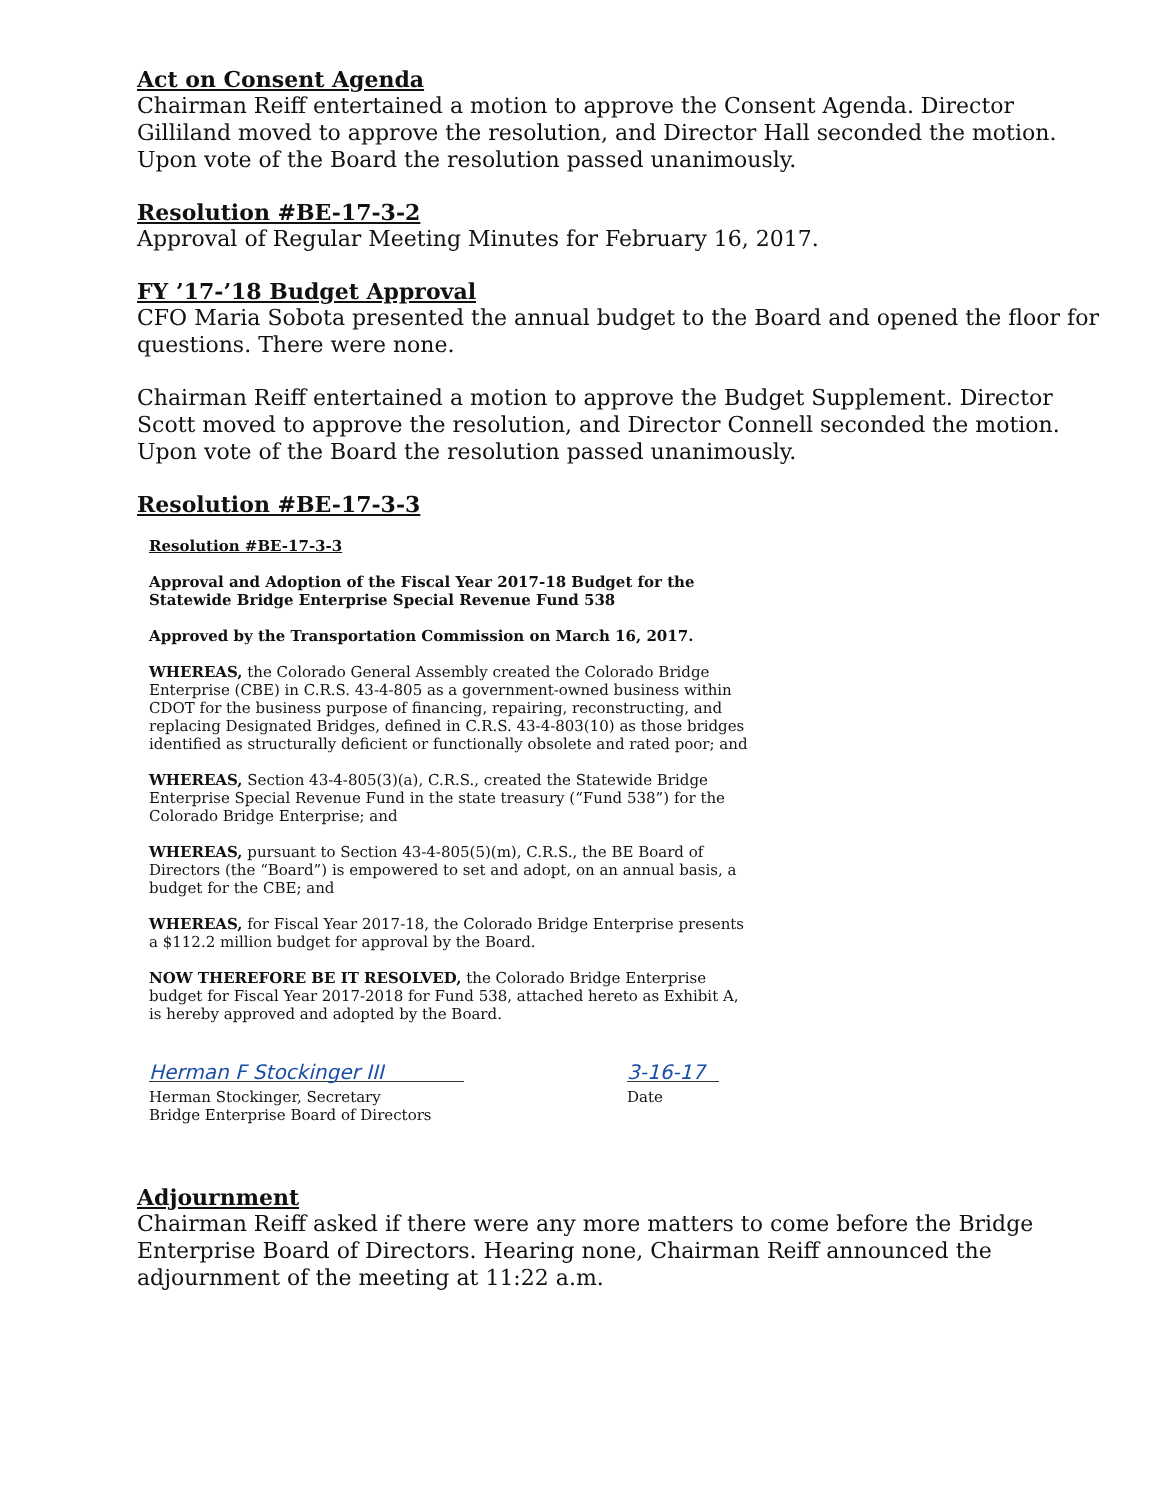Act on Consent Agenda
Chairman Reiff entertained a motion to approve the Consent Agenda. Director Gilliland moved to approve the resolution, and Director Hall seconded the motion. Upon vote of the Board the resolution passed unanimously.
Resolution #BE-17-3-2
Approval of Regular Meeting Minutes for February 16, 2017.
FY ’17-’18 Budget Approval
CFO Maria Sobota presented the annual budget to the Board and opened the floor for questions. There were none.
Chairman Reiff entertained a motion to approve the Budget Supplement. Director Scott moved to approve the resolution, and Director Connell seconded the motion. Upon vote of the Board the resolution passed unanimously.
Resolution #BE-17-3-3
Resolution #BE-17-3-3
Approval and Adoption of the Fiscal Year 2017-18 Budget for the Statewide Bridge Enterprise Special Revenue Fund 538
Approved by the Transportation Commission on March 16, 2017.
WHEREAS, the Colorado General Assembly created the Colorado Bridge Enterprise (CBE) in C.R.S. 43-4-805 as a government-owned business within CDOT for the business purpose of financing, repairing, reconstructing, and replacing Designated Bridges, defined in C.R.S. 43-4-803(10) as those bridges identified as structurally deficient or functionally obsolete and rated poor; and
WHEREAS, Section 43-4-805(3)(a), C.R.S., created the Statewide Bridge Enterprise Special Revenue Fund in the state treasury (“Fund 538”) for the Colorado Bridge Enterprise; and
WHEREAS, pursuant to Section 43-4-805(5)(m), C.R.S., the BE Board of Directors (the “Board”) is empowered to set and adopt, on an annual basis, a budget for the CBE; and
WHEREAS, for Fiscal Year 2017-18, the Colorado Bridge Enterprise presents a $112.2 million budget for approval by the Board.
NOW THEREFORE BE IT RESOLVED, the Colorado Bridge Enterprise budget for Fiscal Year 2017-2018 for Fund 538, attached hereto as Exhibit A, is hereby approved and adopted by the Board.
Herman F Stockinger III
Herman Stockinger, Secretary
Bridge Enterprise Board of Directors
3-16-17
Date
Adjournment
Chairman Reiff asked if there were any more matters to come before the Bridge Enterprise Board of Directors. Hearing none, Chairman Reiff announced the adjournment of the meeting at 11:22 a.m.